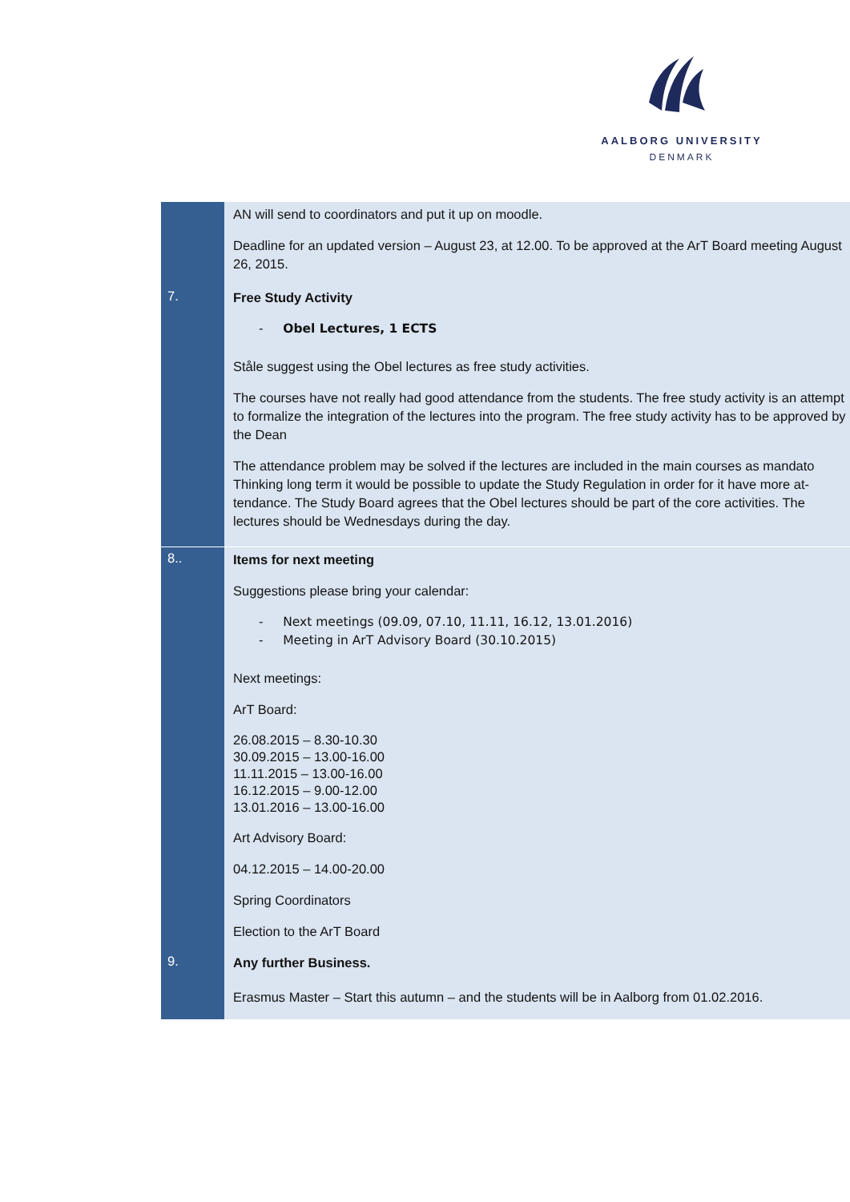AALBORG UNIVERSITY
DENMARK
| | AN will send to coordinators and put it up on moodle. Deadline for an updated version – August 23, at 12.00. To be approved at the ArT Board meeting August 26, 2015. |
| 7. | Free Study Activity - Obel Lectures, 1 ECTS Ståle suggest using the Obel lectures as free study activities. The courses have not really had good attendance from the students. The free study activity is an at­tempt to formalize the integration of the lectures into the program. The free study activity has to be approved by the Dean The attendance problem may be solved if the lectures are included in the main courses as mandato Thinking long term it would be possible to update the Study Regulation in order for it have more at­tendance. The Study Board agrees that the Obel lectures should be part of the core activities. The lectures should be Wednesdays during the day. |
| 8.. | Items for next meeting Suggestions please bring your calendar: - Next meetings (09.09, 07.10, 11.11, 16.12, 13.01.2016) - Meeting in ArT Advisory Board (30.10.2015) Next meetings: ArT Board: 26.08.2015 – 8.30-10.30 30.09.2015 – 13.00-16.00 11.11.2015 – 13.00-16.00 16.12.2015 – 9.00-12.00 13.01.2016 – 13.00-16.00 Art Advisory Board: 04.12.2015 – 14.00-20.00 Spring Coordinators Election to the ArT Board |
| 9. | Any further Business. Erasmus Master – Start this autumn – and the students will be in Aalborg from 01.02.2016. |